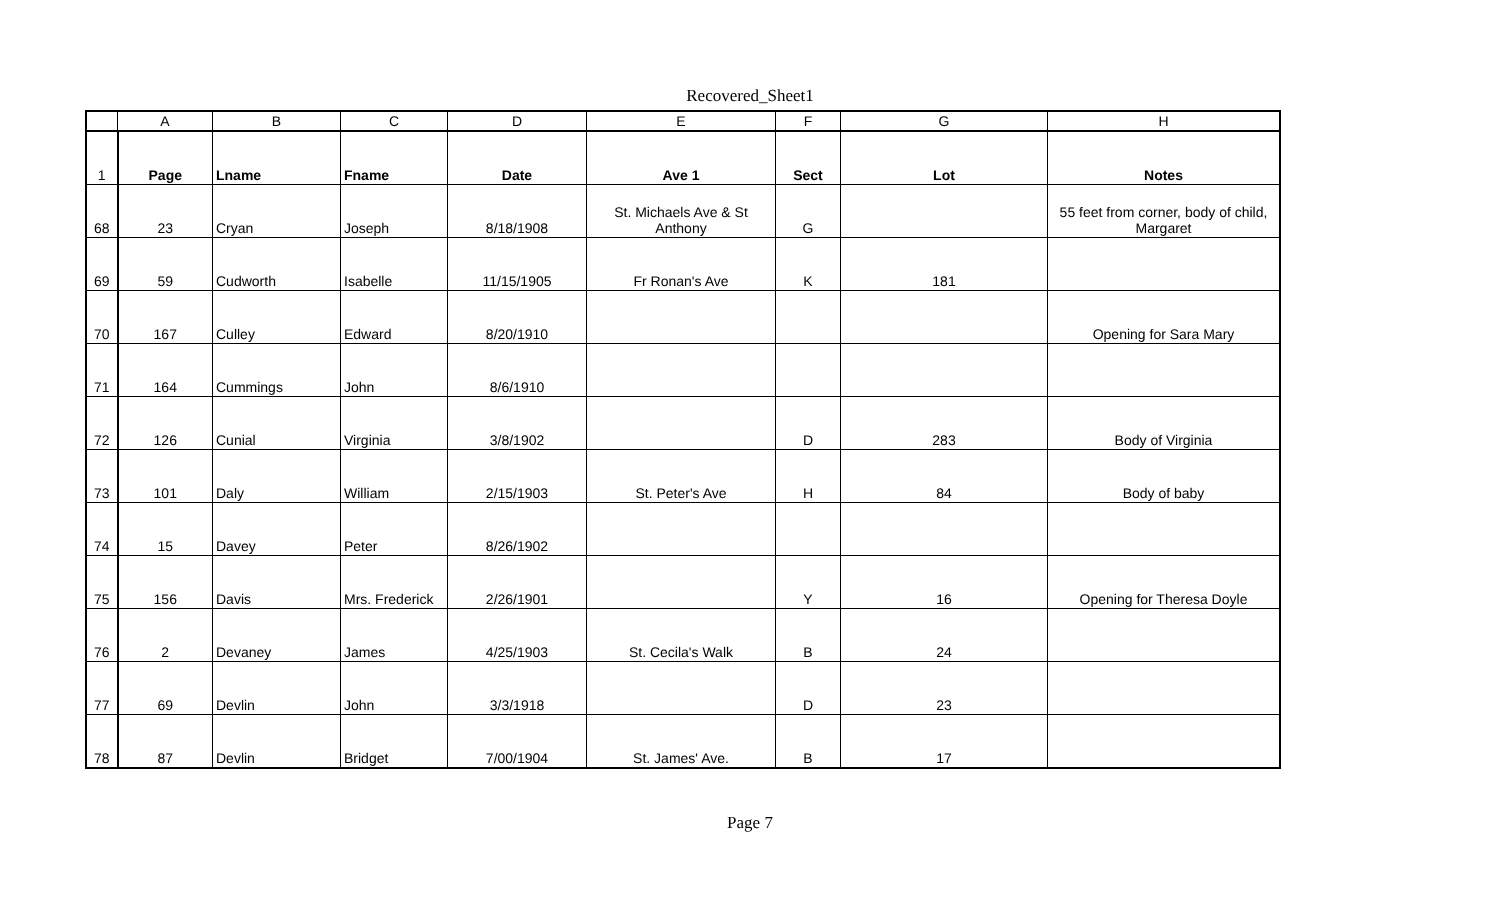Recovered_Sheet1
| | A | B | C | D | E | F | G | H |
| 1 | Page | Lname | Fname | Date | Ave 1 | Sect | Lot | Notes |
| 68 | 23 | Cryan | Joseph | 8/18/1908 | St. Michaels Ave & St Anthony | G | | 55 feet from corner, body of child, Margaret |
| 69 | 59 | Cudworth | Isabelle | 11/15/1905 | Fr Ronan's Ave | K | 181 | |
| 70 | 167 | Culley | Edward | 8/20/1910 | | | | Opening for Sara Mary |
| 71 | 164 | Cummings | John | 8/6/1910 | | | | |
| 72 | 126 | Cunial | Virginia | 3/8/1902 | | D | 283 | Body of Virginia |
| 73 | 101 | Daly | William | 2/15/1903 | St. Peter's Ave | H | 84 | Body of baby |
| 74 | 15 | Davey | Peter | 8/26/1902 | | | | |
| 75 | 156 | Davis | Mrs. Frederick | 2/26/1901 | | Y | 16 | Opening for Theresa Doyle |
| 76 | 2 | Devaney | James | 4/25/1903 | St. Cecila's Walk | B | 24 | |
| 77 | 69 | Devlin | John | 3/3/1918 | | D | 23 | |
| 78 | 87 | Devlin | Bridget | 7/00/1904 | St. James' Ave. | B | 17 | |
Page 7